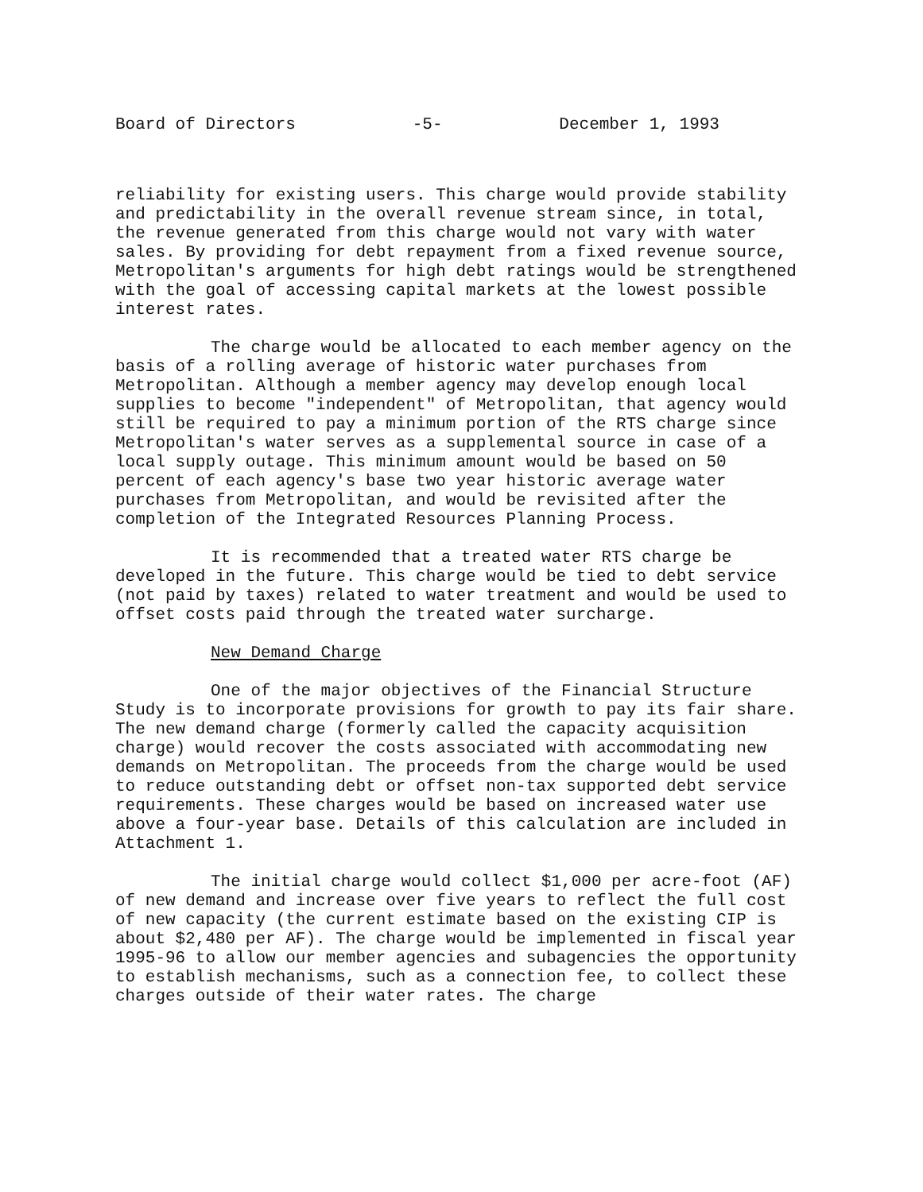Board of Directors -5- December 1, 1993
reliability for existing users. This charge would provide stability and predictability in the overall revenue stream since, in total, the revenue generated from this charge would not vary with water sales. By providing for debt repayment from a fixed revenue source, Metropolitan's arguments for high debt ratings would be strengthened with the goal of accessing capital markets at the lowest possible interest rates.
The charge would be allocated to each member agency on the basis of a rolling average of historic water purchases from Metropolitan. Although a member agency may develop enough local supplies to become "independent" of Metropolitan, that agency would still be required to pay a minimum portion of the RTS charge since Metropolitan's water serves as a supplemental source in case of a local supply outage. This minimum amount would be based on 50 percent of each agency's base two year historic average water purchases from Metropolitan, and would be revisited after the completion of the Integrated Resources Planning Process.
It is recommended that a treated water RTS charge be developed in the future. This charge would be tied to debt service (not paid by taxes) related to water treatment and would be used to offset costs paid through the treated water surcharge.
New Demand Charge
One of the major objectives of the Financial Structure Study is to incorporate provisions for growth to pay its fair share. The new demand charge (formerly called the capacity acquisition charge) would recover the costs associated with accommodating new demands on Metropolitan. The proceeds from the charge would be used to reduce outstanding debt or offset non-tax supported debt service requirements. These charges would be based on increased water use above a four-year base. Details of this calculation are included in Attachment 1.
The initial charge would collect $1,000 per acre-foot (AF) of new demand and increase over five years to reflect the full cost of new capacity (the current estimate based on the existing CIP is about $2,480 per AF). The charge would be implemented in fiscal year 1995-96 to allow our member agencies and subagencies the opportunity to establish mechanisms, such as a connection fee, to collect these charges outside of their water rates. The charge